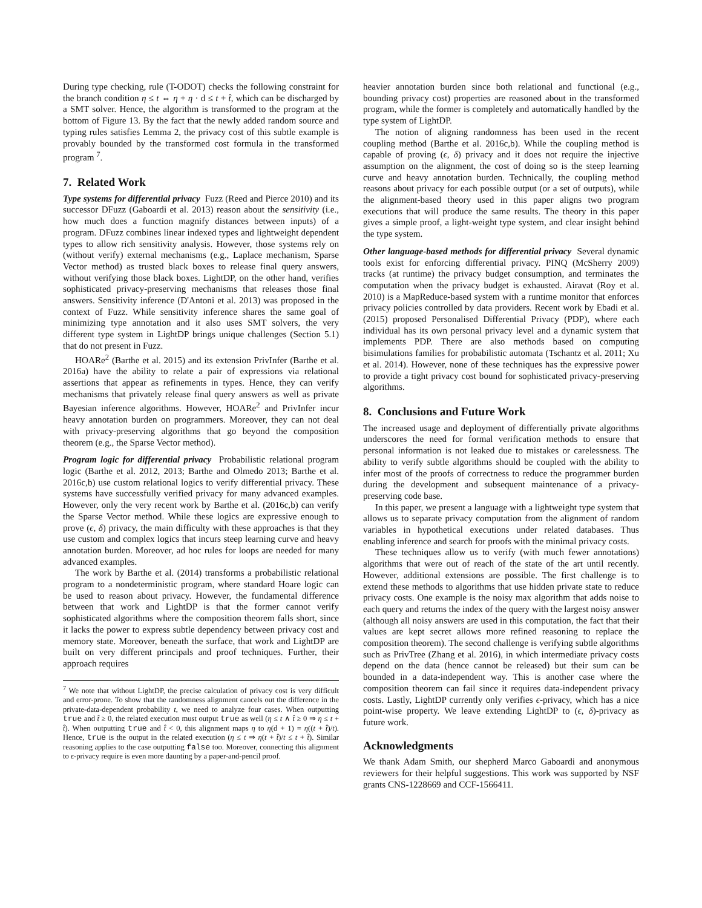During type checking, rule (T-ODOT) checks the following constraint for the branch condition η ≤ t ⇔ η + η · d ≤ t + t̂, which can be discharged by a SMT solver. Hence, the algorithm is transformed to the program at the bottom of Figure 13. By the fact that the newly added random source and typing rules satisfies Lemma 2, the privacy cost of this subtle example is provably bounded by the transformed cost formula in the transformed program <sup>7</sup>.
7. Related Work
Type systems for differential privacy Fuzz (Reed and Pierce 2010) and its successor DFuzz (Gaboardi et al. 2013) reason about the sensitivity (i.e., how much does a function magnify distances between inputs) of a program. DFuzz combines linear indexed types and lightweight dependent types to allow rich sensitivity analysis. However, those systems rely on (without verify) external mechanisms (e.g., Laplace mechanism, Sparse Vector method) as trusted black boxes to release final query answers, without verifying those black boxes. LightDP, on the other hand, verifies sophisticated privacy-preserving mechanisms that releases those final answers. Sensitivity inference (D'Antoni et al. 2013) was proposed in the context of Fuzz. While sensitivity inference shares the same goal of minimizing type annotation and it also uses SMT solvers, the very different type system in LightDP brings unique challenges (Section 5.1) that do not present in Fuzz.
HOARe<sup>2</sup> (Barthe et al. 2015) and its extension PrivInfer (Barthe et al. 2016a) have the ability to relate a pair of expressions via relational assertions that appear as refinements in types. Hence, they can verify mechanisms that privately release final query answers as well as private Bayesian inference algorithms. However, HOARe<sup>2</sup> and PrivInfer incur heavy annotation burden on programmers. Moreover, they can not deal with privacy-preserving algorithms that go beyond the composition theorem (e.g., the Sparse Vector method).
Program logic for differential privacy Probabilistic relational program logic (Barthe et al. 2012, 2013; Barthe and Olmedo 2013; Barthe et al. 2016c,b) use custom relational logics to verify differential privacy. These systems have successfully verified privacy for many advanced examples. However, only the very recent work by Barthe et al. (2016c,b) can verify the Sparse Vector method. While these logics are expressive enough to prove (ϵ, δ) privacy, the main difficulty with these approaches is that they use custom and complex logics that incurs steep learning curve and heavy annotation burden. Moreover, ad hoc rules for loops are needed for many advanced examples.
The work by Barthe et al. (2014) transforms a probabilistic relational program to a nondeterministic program, where standard Hoare logic can be used to reason about privacy. However, the fundamental difference between that work and LightDP is that the former cannot verify sophisticated algorithms where the composition theorem falls short, since it lacks the power to express subtle dependency between privacy cost and memory state. Moreover, beneath the surface, that work and LightDP are built on very different principals and proof techniques. Further, their approach requires
<sup>7</sup> We note that without LightDP, the precise calculation of privacy cost is very difficult and error-prone. To show that the randomness alignment cancels out the difference in the private-data-dependent probability t, we need to analyze four cases. When outputting true and t̂ ≥ 0, the related execution must output true as well (η ≤ t ∧ t̂ ≥ 0 ⇒ η ≤ t + t̂). When outputting true and t̂ < 0, this alignment maps η to η(d + 1) = η((t + t̂)/t). Hence, true is the output in the related execution (η ≤ t ⇒ η(t + t̂)/t ≤ t + t̂). Similar reasoning applies to the case outputting false too. Moreover, connecting this alignment to ϵ-privacy require is even more daunting by a paper-and-pencil proof.
heavier annotation burden since both relational and functional (e.g., bounding privacy cost) properties are reasoned about in the transformed program, while the former is completely and automatically handled by the type system of LightDP.
The notion of aligning randomness has been used in the recent coupling method (Barthe et al. 2016c,b). While the coupling method is capable of proving (ϵ, δ) privacy and it does not require the injective assumption on the alignment, the cost of doing so is the steep learning curve and heavy annotation burden. Technically, the coupling method reasons about privacy for each possible output (or a set of outputs), while the alignment-based theory used in this paper aligns two program executions that will produce the same results. The theory in this paper gives a simple proof, a light-weight type system, and clear insight behind the type system.
Other language-based methods for differential privacy Several dynamic tools exist for enforcing differential privacy. PINQ (McSherry 2009) tracks (at runtime) the privacy budget consumption, and terminates the computation when the privacy budget is exhausted. Airavat (Roy et al. 2010) is a MapReduce-based system with a runtime monitor that enforces privacy policies controlled by data providers. Recent work by Ebadi et al. (2015) proposed Personalised Differential Privacy (PDP), where each individual has its own personal privacy level and a dynamic system that implements PDP. There are also methods based on computing bisimulations families for probabilistic automata (Tschantz et al. 2011; Xu et al. 2014). However, none of these techniques has the expressive power to provide a tight privacy cost bound for sophisticated privacy-preserving algorithms.
8. Conclusions and Future Work
The increased usage and deployment of differentially private algorithms underscores the need for formal verification methods to ensure that personal information is not leaked due to mistakes or carelessness. The ability to verify subtle algorithms should be coupled with the ability to infer most of the proofs of correctness to reduce the programmer burden during the development and subsequent maintenance of a privacy-preserving code base.
In this paper, we present a language with a lightweight type system that allows us to separate privacy computation from the alignment of random variables in hypothetical executions under related databases. Thus enabling inference and search for proofs with the minimal privacy costs.
These techniques allow us to verify (with much fewer annotations) algorithms that were out of reach of the state of the art until recently. However, additional extensions are possible. The first challenge is to extend these methods to algorithms that use hidden private state to reduce privacy costs. One example is the noisy max algorithm that adds noise to each query and returns the index of the query with the largest noisy answer (although all noisy answers are used in this computation, the fact that their values are kept secret allows more refined reasoning to replace the composition theorem). The second challenge is verifying subtle algorithms such as PrivTree (Zhang et al. 2016), in which intermediate privacy costs depend on the data (hence cannot be released) but their sum can be bounded in a data-independent way. This is another case where the composition theorem can fail since it requires data-independent privacy costs. Lastly, LightDP currently only verifies ϵ-privacy, which has a nice point-wise property. We leave extending LightDP to (ϵ, δ)-privacy as future work.
Acknowledgments
We thank Adam Smith, our shepherd Marco Gaboardi and anonymous reviewers for their helpful suggestions. This work was supported by NSF grants CNS-1228669 and CCF-1566411.